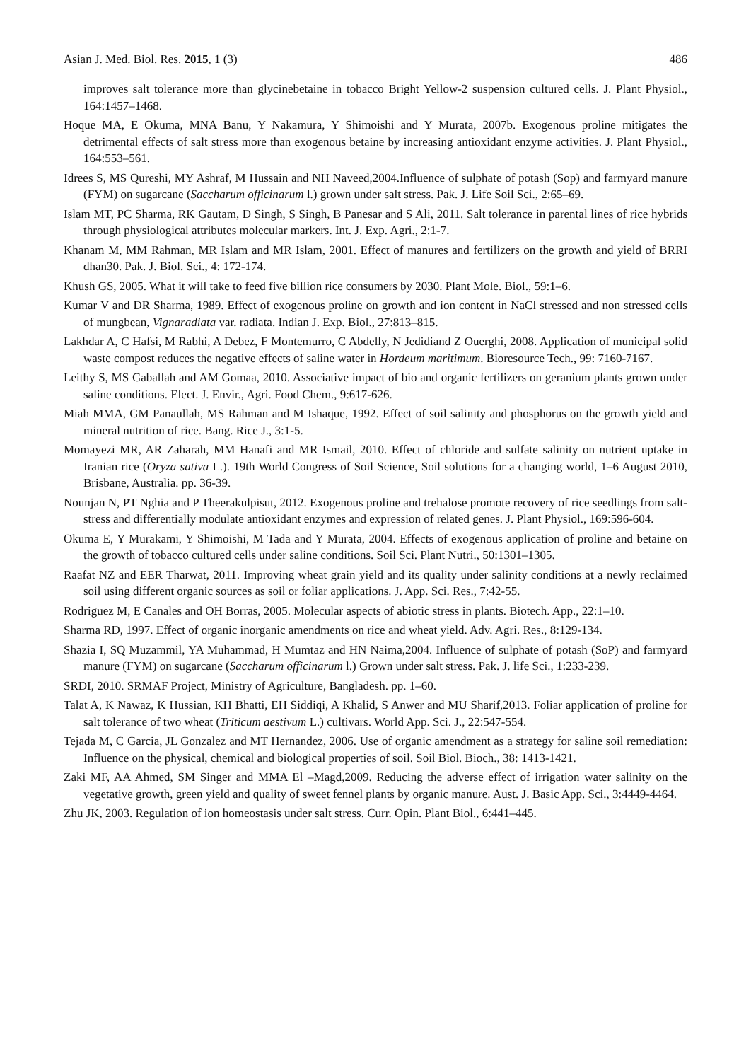Asian J. Med. Biol. Res. 2015, 1 (3) 486
improves salt tolerance more than glycinebetaine in tobacco Bright Yellow-2 suspension cultured cells. J. Plant Physiol., 164:1457–1468.
Hoque MA, E Okuma, MNA Banu, Y Nakamura, Y Shimoishi and Y Murata, 2007b. Exogenous proline mitigates the detrimental effects of salt stress more than exogenous betaine by increasing antioxidant enzyme activities. J. Plant Physiol., 164:553–561.
Idrees S, MS Qureshi, MY Ashraf, M Hussain and NH Naveed,2004.Influence of sulphate of potash (Sop) and farmyard manure (FYM) on sugarcane (Saccharum officinarum l.) grown under salt stress. Pak. J. Life Soil Sci., 2:65–69.
Islam MT, PC Sharma, RK Gautam, D Singh, S Singh, B Panesar and S Ali, 2011. Salt tolerance in parental lines of rice hybrids through physiological attributes molecular markers. Int. J. Exp. Agri., 2:1-7.
Khanam M, MM Rahman, MR Islam and MR Islam, 2001. Effect of manures and fertilizers on the growth and yield of BRRI dhan30. Pak. J. Biol. Sci., 4: 172-174.
Khush GS, 2005. What it will take to feed five billion rice consumers by 2030. Plant Mole. Biol., 59:1–6.
Kumar V and DR Sharma, 1989. Effect of exogenous proline on growth and ion content in NaCl stressed and non stressed cells of mungbean, Vignaradiata var. radiata. Indian J. Exp. Biol., 27:813–815.
Lakhdar A, C Hafsi, M Rabhi, A Debez, F Montemurro, C Abdelly, N Jedidiand Z Ouerghi, 2008. Application of municipal solid waste compost reduces the negative effects of saline water in Hordeum maritimum. Bioresource Tech., 99: 7160-7167.
Leithy S, MS Gaballah and AM Gomaa, 2010. Associative impact of bio and organic fertilizers on geranium plants grown under saline conditions. Elect. J. Envir., Agri. Food Chem., 9:617-626.
Miah MMA, GM Panaullah, MS Rahman and M Ishaque, 1992. Effect of soil salinity and phosphorus on the growth yield and mineral nutrition of rice. Bang. Rice J., 3:1-5.
Momayezi MR, AR Zaharah, MM Hanafi and MR Ismail, 2010. Effect of chloride and sulfate salinity on nutrient uptake in Iranian rice (Oryza sativa L.). 19th World Congress of Soil Science, Soil solutions for a changing world, 1–6 August 2010, Brisbane, Australia. pp. 36-39.
Nounjan N, PT Nghia and P Theerakulpisut, 2012. Exogenous proline and trehalose promote recovery of rice seedlings from salt-stress and differentially modulate antioxidant enzymes and expression of related genes. J. Plant Physiol., 169:596-604.
Okuma E, Y Murakami, Y Shimoishi, M Tada and Y Murata, 2004. Effects of exogenous application of proline and betaine on the growth of tobacco cultured cells under saline conditions. Soil Sci. Plant Nutri., 50:1301–1305.
Raafat NZ and EER Tharwat, 2011. Improving wheat grain yield and its quality under salinity conditions at a newly reclaimed soil using different organic sources as soil or foliar applications. J. App. Sci. Res., 7:42-55.
Rodriguez M, E Canales and OH Borras, 2005. Molecular aspects of abiotic stress in plants. Biotech. App., 22:1–10.
Sharma RD, 1997. Effect of organic inorganic amendments on rice and wheat yield. Adv. Agri. Res., 8:129-134.
Shazia I, SQ Muzammil, YA Muhammad, H Mumtaz and HN Naima,2004. Influence of sulphate of potash (SoP) and farmyard manure (FYM) on sugarcane (Saccharum officinarum l.) Grown under salt stress. Pak. J. life Sci., 1:233-239.
SRDI, 2010. SRMAF Project, Ministry of Agriculture, Bangladesh. pp. 1–60.
Talat A, K Nawaz, K Hussian, KH Bhatti, EH Siddiqi, A Khalid, S Anwer and MU Sharif,2013. Foliar application of proline for salt tolerance of two wheat (Triticum aestivum L.) cultivars. World App. Sci. J., 22:547-554.
Tejada M, C Garcia, JL Gonzalez and MT Hernandez, 2006. Use of organic amendment as a strategy for saline soil remediation: Influence on the physical, chemical and biological properties of soil. Soil Biol. Bioch., 38: 1413-1421.
Zaki MF, AA Ahmed, SM Singer and MMA El –Magd,2009. Reducing the adverse effect of irrigation water salinity on the vegetative growth, green yield and quality of sweet fennel plants by organic manure. Aust. J. Basic App. Sci., 3:4449-4464.
Zhu JK, 2003. Regulation of ion homeostasis under salt stress. Curr. Opin. Plant Biol., 6:441–445.